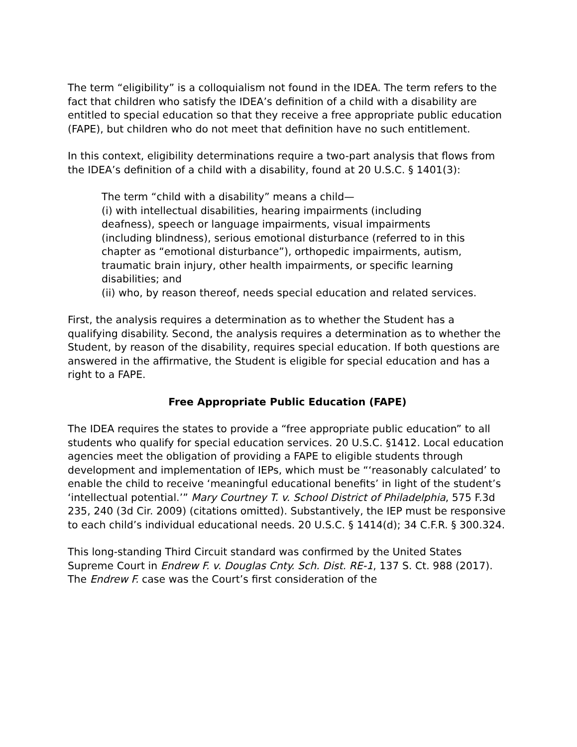The term “eligibility” is a colloquialism not found in the IDEA. The term refers to the fact that children who satisfy the IDEA’s definition of a child with a disability are entitled to special education so that they receive a free appropriate public education (FAPE), but children who do not meet that definition have no such entitlement.
In this context, eligibility determinations require a two-part analysis that flows from the IDEA’s definition of a child with a disability, found at 20 U.S.C. § 1401(3):
The term “child with a disability” means a child—
(i) with intellectual disabilities, hearing impairments (including deafness), speech or language impairments, visual impairments (including blindness), serious emotional disturbance (referred to in this chapter as “emotional disturbance”), orthopedic impairments, autism, traumatic brain injury, other health impairments, or specific learning disabilities; and
(ii) who, by reason thereof, needs special education and related services.
First, the analysis requires a determination as to whether the Student has a qualifying disability. Second, the analysis requires a determination as to whether the Student, by reason of the disability, requires special education. If both questions are answered in the affirmative, the Student is eligible for special education and has a right to a FAPE.
Free Appropriate Public Education (FAPE)
The IDEA requires the states to provide a “free appropriate public education” to all students who qualify for special education services. 20 U.S.C. §1412. Local education agencies meet the obligation of providing a FAPE to eligible students through development and implementation of IEPs, which must be “‘reasonably calculated’ to enable the child to receive ‘meaningful educational benefits’ in light of the student’s ‘intellectual potential.’” Mary Courtney T. v. School District of Philadelphia, 575 F.3d 235, 240 (3d Cir. 2009) (citations omitted). Substantively, the IEP must be responsive to each child’s individual educational needs. 20 U.S.C. § 1414(d); 34 C.F.R. § 300.324.
This long-standing Third Circuit standard was confirmed by the United States Supreme Court in Endrew F. v. Douglas Cnty. Sch. Dist. RE-1, 137 S. Ct. 988 (2017). The Endrew F. case was the Court’s first consideration of the